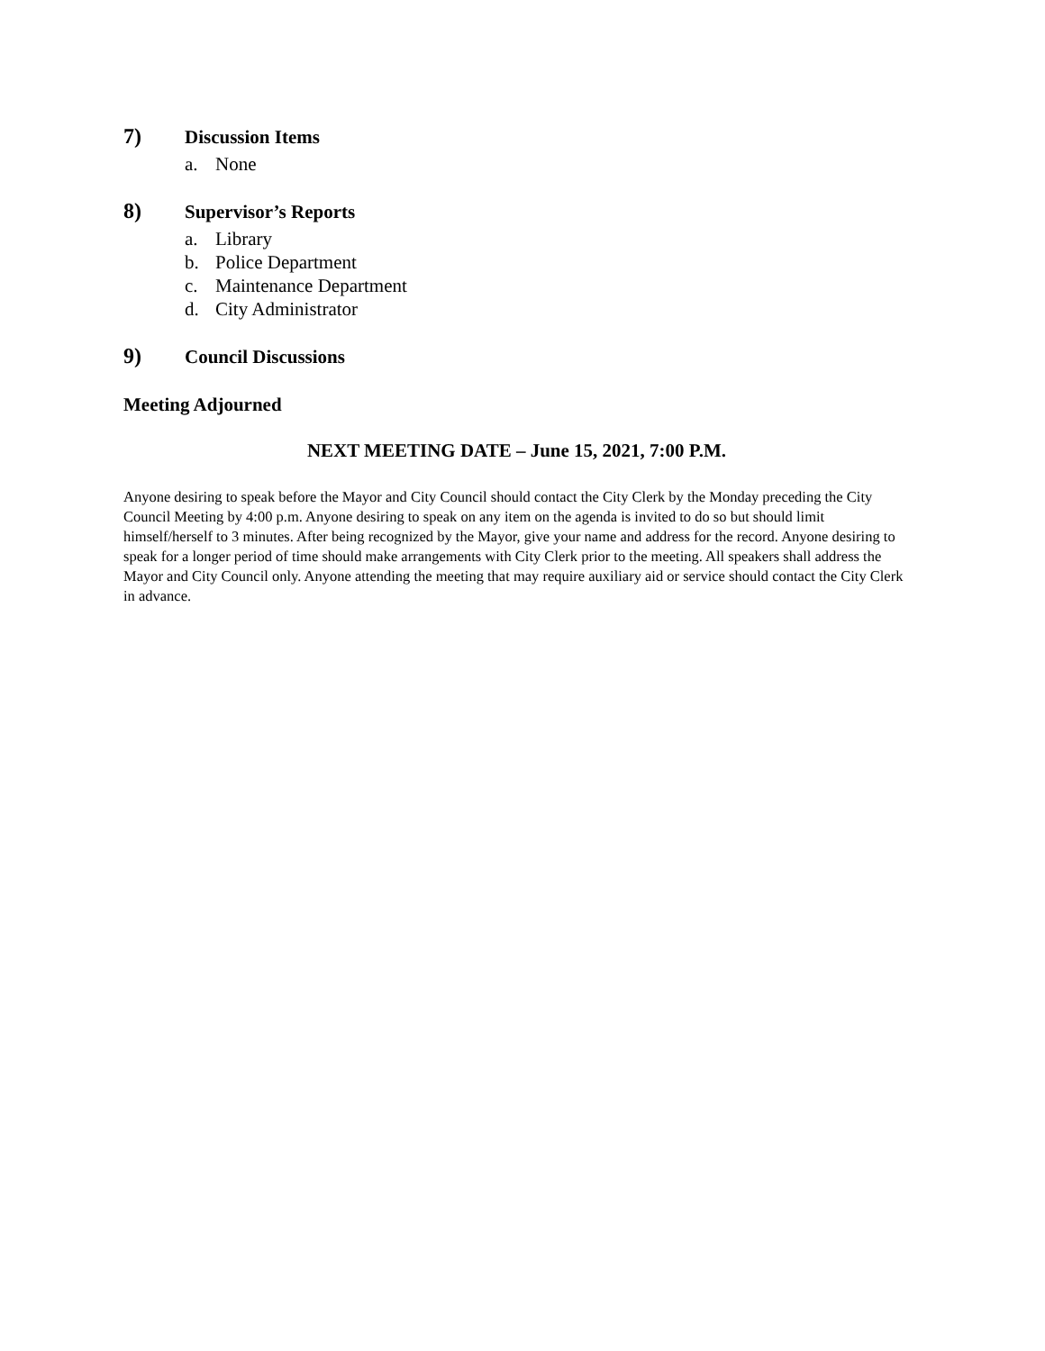7) Discussion Items
a. None
8) Supervisor’s Reports
a. Library
b. Police Department
c. Maintenance Department
d. City Administrator
9) Council Discussions
Meeting Adjourned
NEXT MEETING DATE – June 15, 2021, 7:00 P.M.
Anyone desiring to speak before the Mayor and City Council should contact the City Clerk by the Monday preceding the City Council Meeting by 4:00 p.m. Anyone desiring to speak on any item on the agenda is invited to do so but should limit himself/herself to 3 minutes. After being recognized by the Mayor, give your name and address for the record. Anyone desiring to speak for a longer period of time should make arrangements with City Clerk prior to the meeting. All speakers shall address the Mayor and City Council only. Anyone attending the meeting that may require auxiliary aid or service should contact the City Clerk in advance.